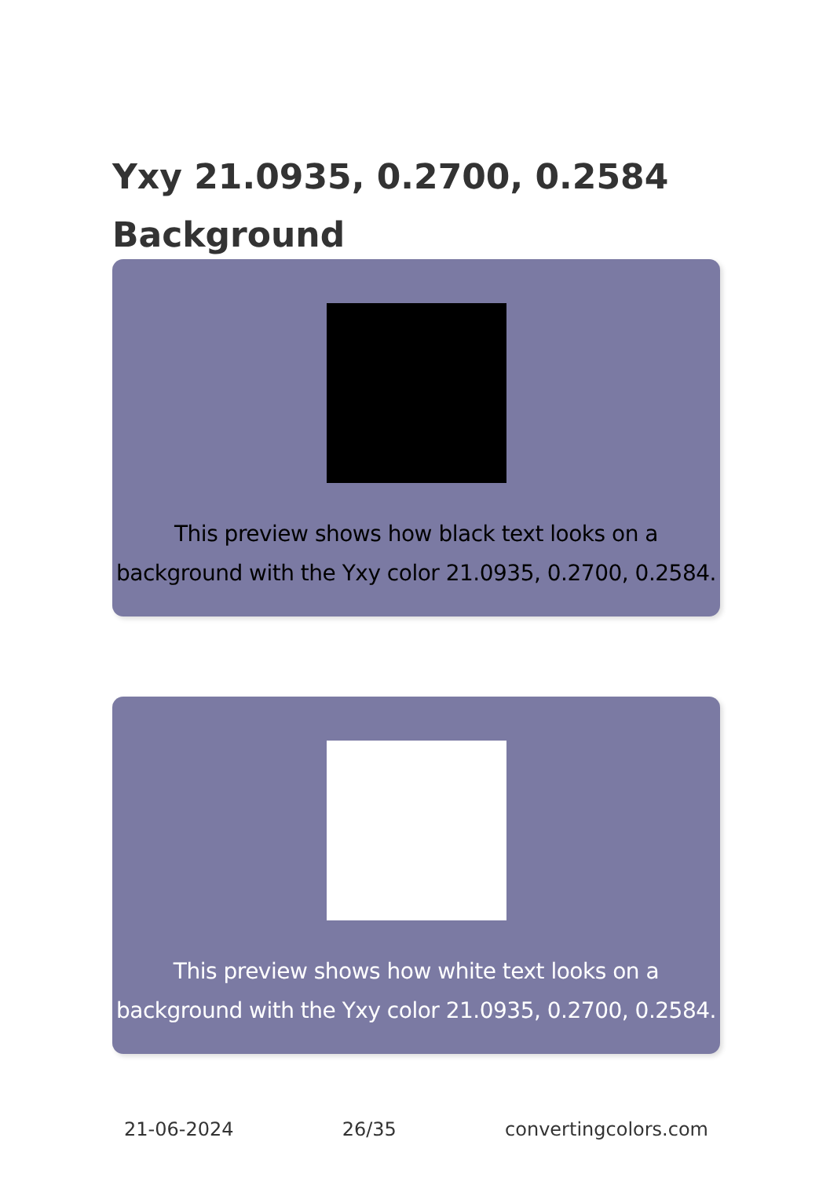Yxy 21.0935, 0.2700, 0.2584
Background
This preview shows how black text looks on a background with the Yxy color 21.0935, 0.2700, 0.2584.
This preview shows how white text looks on a background with the Yxy color 21.0935, 0.2700, 0.2584.
21-06-2024 26/35 convertingcolors.com